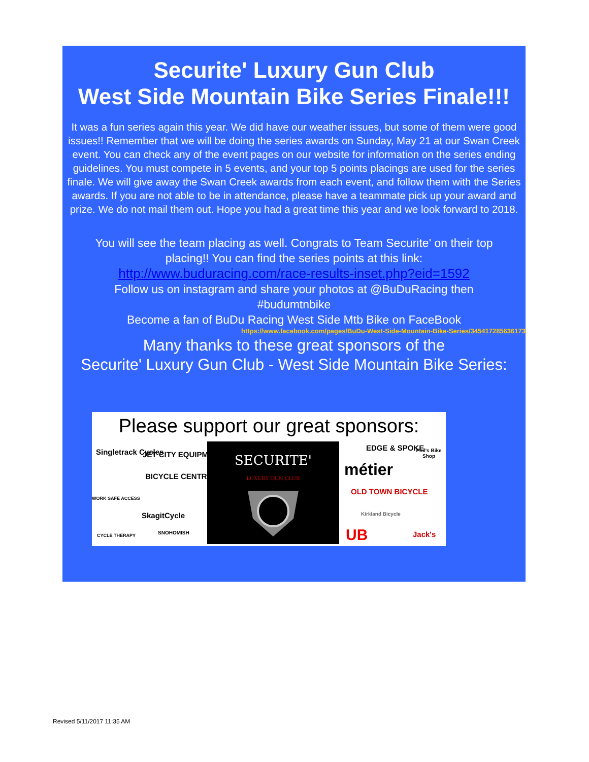Securite' Luxury Gun Club
West Side Mountain Bike Series Finale!!!
It was a fun series again this year. We did have our weather issues, but some of them were good issues!! Remember that we will be doing the series awards on Sunday, May 21 at our Swan Creek event. You can check any of the event pages on our website for information on the series ending guidelines. You must compete in 5 events, and your top 5 points placings are used for the series finale. We will give away the Swan Creek awards from each event, and follow them with the Series awards. If you are not able to be in attendance, please have a teammate pick up your award and prize. We do not mail them out. Hope you had a great time this year and we look forward to 2018.
You will see the team placing as well. Congrats to Team Securite' on their top placing!! You can find the series points at this link:
http://www.buduracing.com/race-results-inset.php?eid=1592
Follow us on instagram and share your photos at @BuDuRacing then #budumtnbike
Become a fan of BuDu Racing West Side Mtb Bike on FaceBook
https://www.facebook.com/pages/BuDu-West-Side-Mountain-Bike-Series/345417285636173
Many thanks to these great sponsors of the
Securite' Luxury Gun Club - West Side Mountain Bike Series:
Please support our great sponsors:
SECURITE'
LUXURY GUN CLUB
Singletrack Cycles JET CITY EQUIPMENT
BICYCLE CENTRES
WORK SAFE ACCESS
SkagitCycle
CYCLE THERAPY SNOHOMISH
EDGE & SPOKE
métier
OLD TOWN BICYCLE
Kirkland Bicycle
UB
Phil's Bike Shop
Jack's
Revised 5/11/2017 11:35 AM